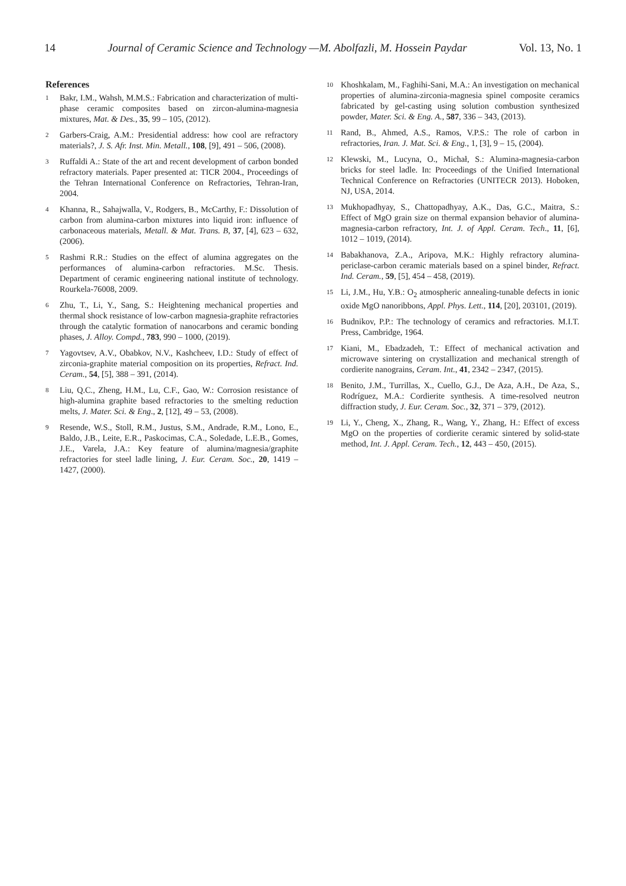14 Journal of Ceramic Science and Technology —M. Abolfazli, M. Hossein Paydar Vol. 13, No. 1
References
1
Bakr, I.M., Wahsh, M.M.S.: Fabrication and characterization of multi-phase ceramic composites based on zircon-alumina-magnesia mixtures, Mat. & Des., 35, 99 – 105, (2012).
2
Garbers-Craig, A.M.: Presidential address: how cool are refractory materials?, J. S. Afr. Inst. Min. Metall., 108, [9], 491 – 506, (2008).
3
Ruffaldi A.: State of the art and recent development of carbon bonded refractory materials. Paper presented at: TICR 2004., Proceedings of the Tehran International Conference on Refractories, Tehran-Iran, 2004.
4
Khanna, R., Sahajwalla, V., Rodgers, B., McCarthy, F.: Dissolution of carbon from alumina-carbon mixtures into liquid iron: influence of carbonaceous materials, Metall. & Mat. Trans. B, 37, [4], 623 – 632, (2006).
5
Rashmi R.R.: Studies on the effect of alumina aggregates on the performances of alumina-carbon refractories. M.Sc. Thesis. Department of ceramic engineering national institute of technology. Rourkela-76008, 2009.
6
Zhu, T., Li, Y., Sang, S.: Heightening mechanical properties and thermal shock resistance of low-carbon magnesia-graphite refractories through the catalytic formation of nanocarbons and ceramic bonding phases, J. Alloy. Compd., 783, 990 – 1000, (2019).
7
Yagovtsev, A.V., Obabkov, N.V., Kashcheev, I.D.: Study of effect of zirconia-graphite material composition on its properties, Refract. Ind. Ceram., 54, [5], 388 – 391, (2014).
8
Liu, Q.C., Zheng, H.M., Lu, C.F., Gao, W.: Corrosion resistance of high-alumina graphite based refractories to the smelting reduction melts, J. Mater. Sci. & Eng., 2, [12], 49 – 53, (2008).
9
Resende, W.S., Stoll, R.M., Justus, S.M., Andrade, R.M., Lono, E., Baldo, J.B., Leite, E.R., Paskocimas, C.A., Soledade, L.E.B., Gomes, J.E., Varela, J.A.: Key feature of alumina/magnesia/graphite refractories for steel ladle lining, J. Eur. Ceram. Soc., 20, 1419 – 1427, (2000).
10
Khoshkalam, M., Faghihi-Sani, M.A.: An investigation on mechanical properties of alumina-zirconia-magnesia spinel composite ceramics fabricated by gel-casting using solution combustion synthesized powder, Mater. Sci. & Eng. A., 587, 336 – 343, (2013).
11
Rand, B., Ahmed, A.S., Ramos, V.P.S.: The role of carbon in refractories, Iran. J. Mat. Sci. & Eng., 1, [3], 9 – 15, (2004).
12
Klewski, M., Lucyna, O., Michał, S.: Alumina-magnesia-carbon bricks for steel ladle. In: Proceedings of the Unified International Technical Conference on Refractories (UNITECR 2013). Hoboken, NJ, USA, 2014.
13
Mukhopadhyay, S., Chattopadhyay, A.K., Das, G.C., Maitra, S.: Effect of MgO grain size on thermal expansion behavior of alumina-magnesia-carbon refractory, Int. J. of Appl. Ceram. Tech., 11, [6], 1012 – 1019, (2014).
14
Babakhanova, Z.A., Aripova, M.K.: Highly refractory alumina-periclase-carbon ceramic materials based on a spinel binder, Refract. Ind. Ceram., 59, [5], 454 – 458, (2019).
15
Li, J.M., Hu, Y.B.: O<sub>2</sub> atmospheric annealing-tunable defects in ionic oxide MgO nanoribbons, Appl. Phys. Lett., 114, [20], 203101, (2019).
16
Budnikov, P.P.: The technology of ceramics and refractories. M.I.T. Press, Cambridge, 1964.
17
Kiani, M., Ebadzadeh, T.: Effect of mechanical activation and microwave sintering on crystallization and mechanical strength of cordierite nanograins, Ceram. Int., 41, 2342 – 2347, (2015).
18
Benito, J.M., Turrillas, X., Cuello, G.J., De Aza, A.H., De Aza, S., Rodríguez, M.A.: Cordierite synthesis. A time-resolved neutron diffraction study, J. Eur. Ceram. Soc., 32, 371 – 379, (2012).
19
Li, Y., Cheng, X., Zhang, R., Wang, Y., Zhang, H.: Effect of excess MgO on the properties of cordierite ceramic sintered by solid-state method, Int. J. Appl. Ceram. Tech., 12, 443 – 450, (2015).